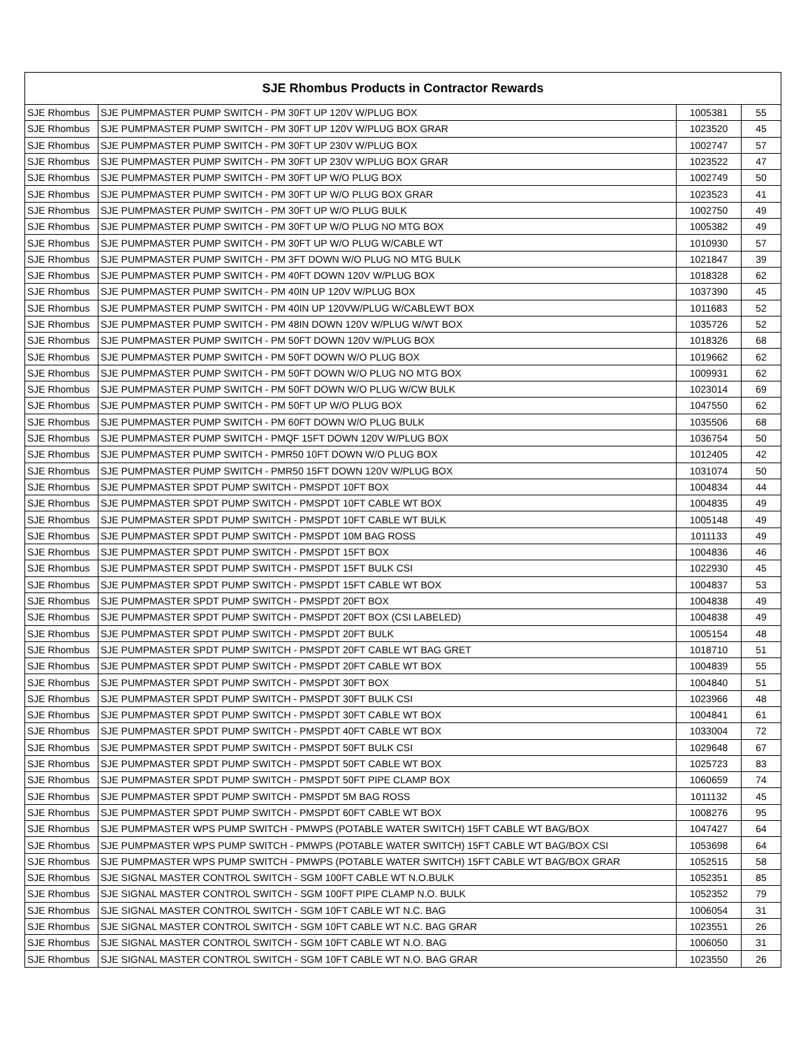| SJE Rhombus Products in Contractor Rewards | | | |
| --- | --- | --- | --- |
| SJE Rhombus | SJE PUMPMASTER PUMP SWITCH - PM 30FT UP 120V W/PLUG BOX | 1005381 | 55 |
| SJE Rhombus | SJE PUMPMASTER PUMP SWITCH - PM 30FT UP 120V W/PLUG BOX GRAR | 1023520 | 45 |
| SJE Rhombus | SJE PUMPMASTER PUMP SWITCH - PM 30FT UP 230V W/PLUG BOX | 1002747 | 57 |
| SJE Rhombus | SJE PUMPMASTER PUMP SWITCH - PM 30FT UP 230V W/PLUG BOX GRAR | 1023522 | 47 |
| SJE Rhombus | SJE PUMPMASTER PUMP SWITCH - PM 30FT UP W/O PLUG BOX | 1002749 | 50 |
| SJE Rhombus | SJE PUMPMASTER PUMP SWITCH - PM 30FT UP W/O PLUG BOX GRAR | 1023523 | 41 |
| SJE Rhombus | SJE PUMPMASTER PUMP SWITCH - PM 30FT UP W/O PLUG BULK | 1002750 | 49 |
| SJE Rhombus | SJE PUMPMASTER PUMP SWITCH - PM 30FT UP W/O PLUG NO MTG BOX | 1005382 | 49 |
| SJE Rhombus | SJE PUMPMASTER PUMP SWITCH - PM 30FT UP W/O PLUG W/CABLE WT | 1010930 | 57 |
| SJE Rhombus | SJE PUMPMASTER PUMP SWITCH - PM 3FT DOWN W/O PLUG NO MTG BULK | 1021847 | 39 |
| SJE Rhombus | SJE PUMPMASTER PUMP SWITCH - PM 40FT DOWN 120V W/PLUG BOX | 1018328 | 62 |
| SJE Rhombus | SJE PUMPMASTER PUMP SWITCH - PM 40IN UP 120V W/PLUG BOX | 1037390 | 45 |
| SJE Rhombus | SJE PUMPMASTER PUMP SWITCH - PM 40IN UP 120VW/PLUG W/CABLEWT BOX | 1011683 | 52 |
| SJE Rhombus | SJE PUMPMASTER PUMP SWITCH - PM 48IN DOWN 120V W/PLUG W/WT BOX | 1035726 | 52 |
| SJE Rhombus | SJE PUMPMASTER PUMP SWITCH - PM 50FT DOWN 120V W/PLUG BOX | 1018326 | 68 |
| SJE Rhombus | SJE PUMPMASTER PUMP SWITCH - PM 50FT DOWN W/O PLUG BOX | 1019662 | 62 |
| SJE Rhombus | SJE PUMPMASTER PUMP SWITCH - PM 50FT DOWN W/O PLUG NO MTG BOX | 1009931 | 62 |
| SJE Rhombus | SJE PUMPMASTER PUMP SWITCH - PM 50FT DOWN W/O PLUG W/CW BULK | 1023014 | 69 |
| SJE Rhombus | SJE PUMPMASTER PUMP SWITCH - PM 50FT UP W/O PLUG BOX | 1047550 | 62 |
| SJE Rhombus | SJE PUMPMASTER PUMP SWITCH - PM 60FT DOWN W/O PLUG BULK | 1035506 | 68 |
| SJE Rhombus | SJE PUMPMASTER PUMP SWITCH - PMQF 15FT DOWN 120V W/PLUG BOX | 1036754 | 50 |
| SJE Rhombus | SJE PUMPMASTER PUMP SWITCH - PMR50 10FT DOWN W/O PLUG BOX | 1012405 | 42 |
| SJE Rhombus | SJE PUMPMASTER PUMP SWITCH - PMR50 15FT DOWN 120V W/PLUG BOX | 1031074 | 50 |
| SJE Rhombus | SJE PUMPMASTER SPDT PUMP SWITCH - PMSPDT 10FT BOX | 1004834 | 44 |
| SJE Rhombus | SJE PUMPMASTER SPDT PUMP SWITCH - PMSPDT 10FT CABLE WT BOX | 1004835 | 49 |
| SJE Rhombus | SJE PUMPMASTER SPDT PUMP SWITCH - PMSPDT 10FT CABLE WT BULK | 1005148 | 49 |
| SJE Rhombus | SJE PUMPMASTER SPDT PUMP SWITCH - PMSPDT 10M BAG ROSS | 1011133 | 49 |
| SJE Rhombus | SJE PUMPMASTER SPDT PUMP SWITCH - PMSPDT 15FT BOX | 1004836 | 46 |
| SJE Rhombus | SJE PUMPMASTER SPDT PUMP SWITCH - PMSPDT 15FT BULK CSI | 1022930 | 45 |
| SJE Rhombus | SJE PUMPMASTER SPDT PUMP SWITCH - PMSPDT 15FT CABLE WT BOX | 1004837 | 53 |
| SJE Rhombus | SJE PUMPMASTER SPDT PUMP SWITCH - PMSPDT 20FT BOX | 1004838 | 49 |
| SJE Rhombus | SJE PUMPMASTER SPDT PUMP SWITCH - PMSPDT 20FT BOX (CSI LABELED) | 1004838 | 49 |
| SJE Rhombus | SJE PUMPMASTER SPDT PUMP SWITCH - PMSPDT 20FT BULK | 1005154 | 48 |
| SJE Rhombus | SJE PUMPMASTER SPDT PUMP SWITCH - PMSPDT 20FT CABLE WT BAG GRET | 1018710 | 51 |
| SJE Rhombus | SJE PUMPMASTER SPDT PUMP SWITCH - PMSPDT 20FT CABLE WT BOX | 1004839 | 55 |
| SJE Rhombus | SJE PUMPMASTER SPDT PUMP SWITCH - PMSPDT 30FT BOX | 1004840 | 51 |
| SJE Rhombus | SJE PUMPMASTER SPDT PUMP SWITCH - PMSPDT 30FT BULK CSI | 1023966 | 48 |
| SJE Rhombus | SJE PUMPMASTER SPDT PUMP SWITCH - PMSPDT 30FT CABLE WT BOX | 1004841 | 61 |
| SJE Rhombus | SJE PUMPMASTER SPDT PUMP SWITCH - PMSPDT 40FT CABLE WT BOX | 1033004 | 72 |
| SJE Rhombus | SJE PUMPMASTER SPDT PUMP SWITCH - PMSPDT 50FT BULK CSI | 1029648 | 67 |
| SJE Rhombus | SJE PUMPMASTER SPDT PUMP SWITCH - PMSPDT 50FT CABLE WT BOX | 1025723 | 83 |
| SJE Rhombus | SJE PUMPMASTER SPDT PUMP SWITCH - PMSPDT 50FT PIPE CLAMP BOX | 1060659 | 74 |
| SJE Rhombus | SJE PUMPMASTER SPDT PUMP SWITCH - PMSPDT 5M BAG ROSS | 1011132 | 45 |
| SJE Rhombus | SJE PUMPMASTER SPDT PUMP SWITCH - PMSPDT 60FT CABLE WT BOX | 1008276 | 95 |
| SJE Rhombus | SJE PUMPMASTER WPS PUMP SWITCH - PMWPS (POTABLE WATER SWITCH) 15FT CABLE WT BAG/BOX | 1047427 | 64 |
| SJE Rhombus | SJE PUMPMASTER WPS PUMP SWITCH - PMWPS (POTABLE WATER SWITCH) 15FT CABLE WT BAG/BOX CSI | 1053698 | 64 |
| SJE Rhombus | SJE PUMPMASTER WPS PUMP SWITCH - PMWPS (POTABLE WATER SWITCH) 15FT CABLE WT BAG/BOX GRAR | 1052515 | 58 |
| SJE Rhombus | SJE SIGNAL MASTER CONTROL SWITCH - SGM 100FT CABLE WT N.O.BULK | 1052351 | 85 |
| SJE Rhombus | SJE SIGNAL MASTER CONTROL SWITCH - SGM 100FT PIPE CLAMP N.O. BULK | 1052352 | 79 |
| SJE Rhombus | SJE SIGNAL MASTER CONTROL SWITCH - SGM 10FT CABLE WT N.C. BAG | 1006054 | 31 |
| SJE Rhombus | SJE SIGNAL MASTER CONTROL SWITCH - SGM 10FT CABLE WT N.C. BAG GRAR | 1023551 | 26 |
| SJE Rhombus | SJE SIGNAL MASTER CONTROL SWITCH - SGM 10FT CABLE WT N.O. BAG | 1006050 | 31 |
| SJE Rhombus | SJE SIGNAL MASTER CONTROL SWITCH - SGM 10FT CABLE WT N.O. BAG GRAR | 1023550 | 26 |